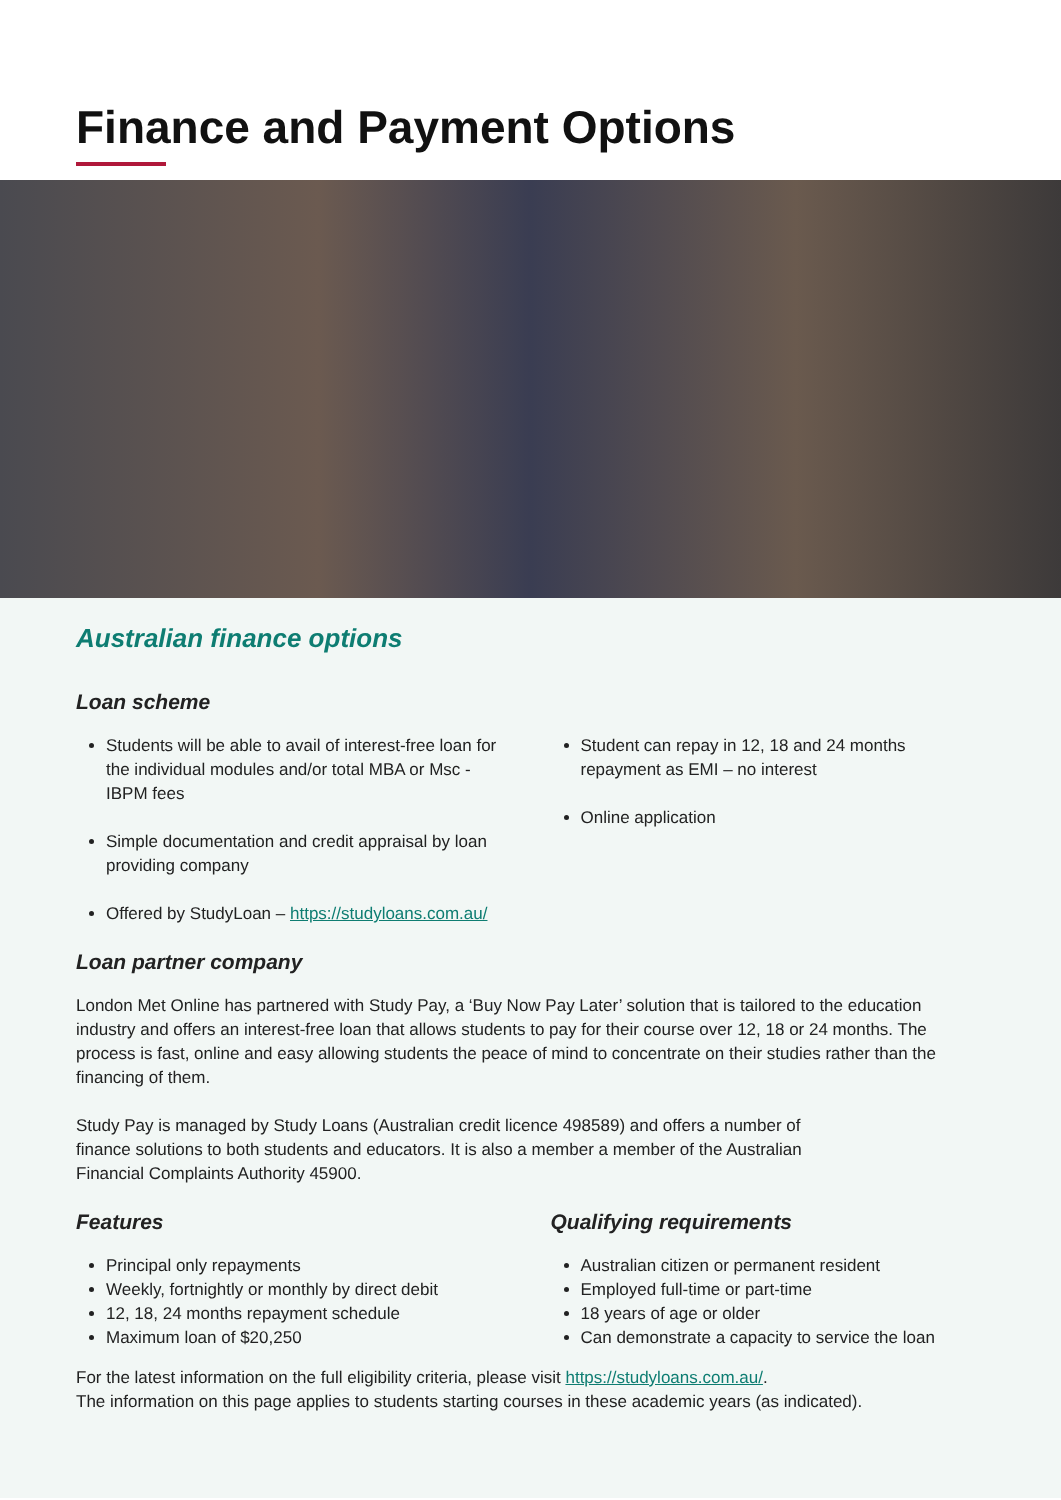Finance and Payment Options
Australian finance options
Loan scheme
Students will be able to avail of interest-free loan for the individual modules and/or total MBA or Msc - IBPM fees
Simple documentation and credit appraisal by loan providing company
Offered by StudyLoan – https://studyloans.com.au/
Student can repay in 12, 18 and 24 months repayment as EMI – no interest
Online application
Loan partner company
London Met Online has partnered with Study Pay, a ‘Buy Now Pay Later’ solution that is tailored to the education industry and offers an interest-free loan that allows students to pay for their course over 12, 18 or 24 months. The process is fast, online and easy allowing students the peace of mind to concentrate on their studies rather than the financing of them.
Study Pay is managed by Study Loans (Australian credit licence 498589) and offers a number of finance solutions to both students and educators. It is also a member a member of the Australian Financial Complaints Authority 45900.
Features
Principal only repayments
Weekly, fortnightly or monthly by direct debit
12, 18, 24 months repayment schedule
Maximum loan of $20,250
Qualifying requirements
Australian citizen or permanent resident
Employed full-time or part-time
18 years of age or older
Can demonstrate a capacity to service the loan
For the latest information on the full eligibility criteria, please visit https://studyloans.com.au/.
The information on this page applies to students starting courses in these academic years (as indicated).